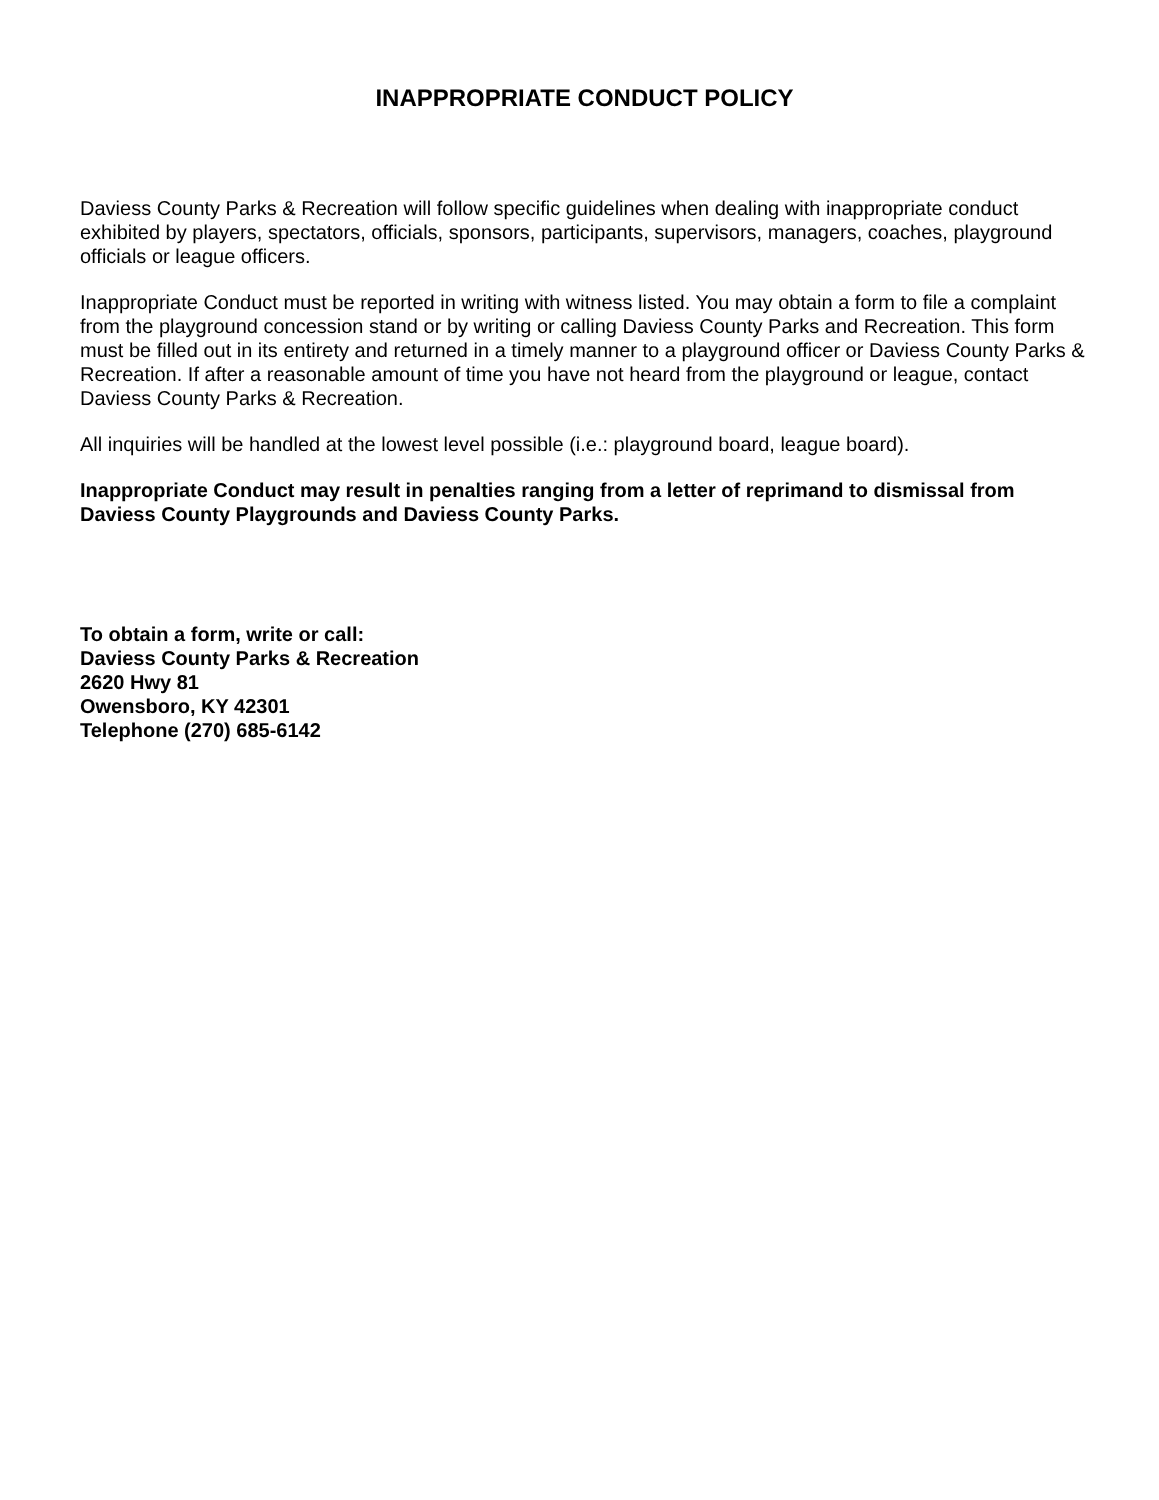INAPPROPRIATE CONDUCT POLICY
Daviess County Parks & Recreation will follow specific guidelines when dealing with inappropriate conduct exhibited by players, spectators, officials, sponsors, participants, supervisors, managers, coaches, playground officials or league officers.
Inappropriate Conduct must be reported in writing with witness listed. You may obtain a form to file a complaint from the playground concession stand or by writing or calling Daviess County Parks and Recreation. This form must be filled out in its entirety and returned in a timely manner to a playground officer or Daviess County Parks & Recreation. If after a reasonable amount of time you have not heard from the playground or league, contact Daviess County Parks & Recreation.
All inquiries will be handled at the lowest level possible (i.e.: playground board, league board).
Inappropriate Conduct may result in penalties ranging from a letter of reprimand to dismissal from Daviess County Playgrounds and Daviess County Parks.
To obtain a form, write or call:
Daviess County Parks & Recreation
2620 Hwy 81
Owensboro, KY 42301
Telephone (270) 685-6142